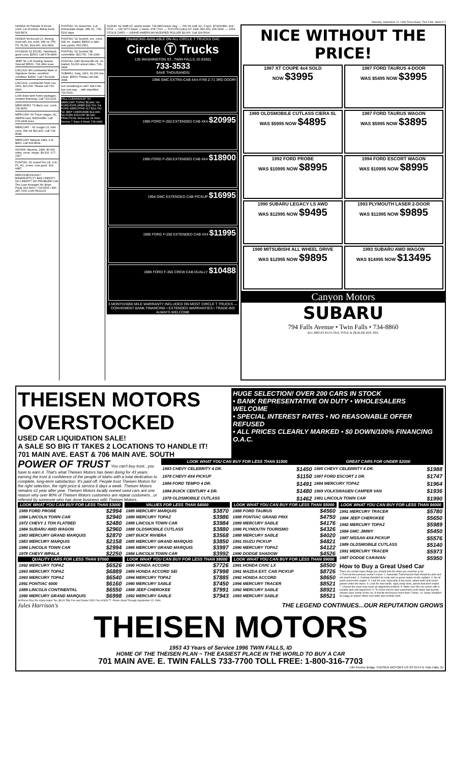Saturday, September 14, 1996 Times-News, Twin Falls, Idaho D-7
HONDA '90 Prelude SI Excel. cond. Lot of extras. Below book. 543-5874
HONDA '94 Accord LX, Moving must sell, exc cond, 39K mi, PW, PS, PL/AC. $14,400. 324-2809
HYUNDIA '92 EXCEL, hatchback, good cond, $2500. Call 678-4839.
JEEP '81 CJ5 Hunting Season Special! $5500. 734-1842 eves.
LINCOLN '84 Continental Mark VI Signature Series, excellent condition, $3500. Call 733-9146.
LINCOLN, Continental Town Car, 1991, $16,000. Please call 733-6300.
LOW down land home packages, creative financing. Call 733-2224.
MERCEDES '79 Benz, exc. cond., 736-8069.
MERCURY '69 Tracer wagon, AC, AM/FM cass, $3500/offer. Call 678-3408 eves.
MERCURY - '92 cougar LS, mint cond. 30K mi! $10,400. Call 734-8048.
MERCURY Marquis 1983, 4 dr, $400. Call 326-8694
NISSAN, Maxima, 1989, 86,000 miles, excel. shape. $9,000. 677-2327
PONTIAC '90 Grand Prix LE, 4 dr., PL, AC, cruise, runs good, 423-6487.
REPOSSESSIONS? BANKRUPTCY? BAD CREDIT? NO CREDIT? NO PROBLEM! Call The Loan Arranger! Mr. Brian Pauls 324-3900 • 734-6565 • 800 287-7000 CON PAULOS
PONTIAC '91 Grand Am, 2 dr., immaculate shape, 34K mi., 734-5100 days
PONTIAC '92 Sunbird, exc. cond., 60K mi., loaded, $8500 or take over pymts. 654-2551.
PONTIAC '92 Sunbird SE convertible, $10,750. 734-1940
PONTIAC 1987 Bonneville LE, V6, loaded, 54,000 actual miles, 736-1848
SUBARU, Justy, 1991, 60,000 mis. Clean, $5500. Please call 436-3688.
Got something to sell? Sell it the low-cost way ... with classified. 733-0931.
FALL CLEARANCE! '93 MERCURY TOPAZ $5,990; '94 FORD EXPLORER $16,700; '94 FORD AEROSTAR XLT $14,700; '94 JEEP CHEROKEE $14,990; '94 FORD ESCORT $6,990 PRACTICAL rent-a-car 24 Hour Service 7 Days A Week 736-4481
SUZUKI '92 Swift GT, sports model. 734-6863 leave msg. — VW '90 Golf, AC, 5 spd., $7900/offer, 324-5704. — VW 1973 Super, 1 owner, 678-7793. — TOYOTA Celica GT 1994, $16,500, 536-5240. — 1054 STOCK CARS — GRAND AMERICAN MODIFIED ROLLER $3,000. Call 324-5604.
FINANCING AVAILABLE ON ALL CIRCLE T TRUCKS OAC
Circle Ⓣ Trucks
135 WASHINGTON ST., TWIN FALLS, ID 83301
733-3533
SAVE THOUSANDS!
1996 GMC EXTRA-CAB 4X4 #749 Z-71 3RD DOOR!
1995 FORD F-250 EXTENDED CAB 4X4 $20995
1995 FORD F-250 EXTENDED CAB 4X4 $18900
1994 GMC EXTENDED CAB PICKUP $16995
1995 FORD F-250 EXTENDED CAB 4X4 $11995
1989 FORD F-350 CREW CAB DUALLY $10488
3 MONTH/3000 MILE WARRANTY INCLUDED ON MOST CIRCLE T TRUCKS — CONVENIENT BANK FINANCING • EXTENDED WARRANTIES • TRADE-INS ALWAYS WELCOME
NICE WITHOUT THE PRICE!
1987 XT COUPE 4x4 SOLD
NOW $3995
1987 FORD TAURUS 4-DOOR
WAS $5495 NOW $3995
1989 OLDSMOBILE CUTLASS CIERA SL
WAS $5995 NOW $4895
1987 FORD TAURUS WAGON
WAS $5995 NOW $3895
1992 FORD PROBE
WAS $10995 NOW $8995
1994 FORD ESCORT WAGON
WAS $10995 NOW $8995
1990 SUBARU LEGACY LS AWD
WAS $12995 NOW $9495
1993 PLYMOUTH LASER 2-DOOR
WAS $11995 NOW $9895
1990 MITSUBISHI ALL WHEEL DRIVE
WAS $12995 NOW $9895
1993 SUBARU AWD WAGON
WAS $14995 NOW $13495
Canyon Motors
SUBARU
794 Falls Avenue • Twin Falls • 734-8860
ALL PRICES PLUS TAX, TITLE & DEALER DOC FEE.
THEISEN MOTORS OVERSTOCKED
USED CAR LIQUIDATION SALE!
A SALE SO BIG IT TAKES 2 LOCATIONS TO HANDLE IT!
701 MAIN AVE. EAST & 706 MAIN AVE. SOUTH
HUGE SELECTION! OVER 200 CARS IN STOCK
• BANK REPRESENTATIVE ON DUTY • WHOLESALERS WELCOME
• SPECIAL INTEREST RATES • NO REASONABLE OFFER REFUSED
• ALL PRICES CLEARLY MARKED • $0 DOWN/100% FINANCING O.A.C.
POWER OF TRUST You can't buy trust...you have to earn it. That's what Theisen Motors has been doing for 43 years: earning the trust & confidence of the people of Idaho with a total dedication to complete, long-term satisfaction. It's paid off. People trust Theisen Motors for the right selection, the right price & service 6 days a week. Theisen Motors remains #1 year after year. Theisen Motors locally owned used cars are one reason why over 80% of Theisen Motors customers are repeat customers...or referred by someone who has done business with Theisen Motors.
| LOOK WHAT YOU CAN BUY FOR LESS THAN $1500 | | GREAT CARS FOR UNDER $2000 | |
| --- | --- | --- | --- |
| 1983 CHEVY CELEBRITY 4 DR. | $1450 | 1985 CHEVY CELEBRITY 4 DR. | $1988 |
| 1978 CHEVY 4X4 PICKUP | $1150 | 1987 FORD ESCORT 2 DR. | $1747 |
| 1984 FORD TEMPO 4 DR. | $1491 | 1984 MERCURY TOPAZ | $1964 |
| 1984 BUICK CENTURY 4 DR. | $1480 | 1969 VOLKSWAGEN CAMPER VAN | $1936 |
| 1978 OLDSMOBILE CUTLASS | $1462 | 1981 LINCOLN TOWN CAR | $1990 |
| LOOK WHAT YOU CAN BUY FOR LESS THAN $3000 | |
| --- | --- |
| 1989 FORD PROBE | $2994 |
| 1984 LINCOLN TOWN CAR | $2940 |
| 1972 CHEVY 1 TON FLATBED | $2480 |
| 1984 SUBARU AWD WAGON | $2960 |
| 1983 MERCURY GRAND MARQUIS | $2870 |
| 1983 MERCURY MARQUIS | $2158 |
| 1984 LINCOLN TOWN CAR | $2994 |
| 1978 CHEVY IMPALA | $2250 |
| QUALITY CARS FOR LESS THAN $7000 | |
| 1992 MERCURY TOPAZ | $6526 |
| 1993 MERCURY TOPAZ | $6889 |
| 1993 MERCURY TOPAZ | $6540 |
| 1991 PONTIAC 6000 | $6160 |
| 1989 LINCOLN CONTINENTAL | $6550 |
| 1990 MERCURY GRAND MARQUIS | $6998 |
| VALUES FOR LESS THAN $4000 | |
| --- | --- |
| 1985 MERCURY MARQUIS | $3870 |
| 1988 MERCURY TOPAZ | $3986 |
| 1988 LINCOLN TOWN CAR | $3984 |
| 1988 OLDSMOBILE CUTLASS | $3880 |
| 1987 BUICK RIVIERA | $3568 |
| 1985 MERCURY GRAND MARQUIS | $3850 |
| 1986 MERCURY GRAND MARQUIS | $3997 |
| 1984 LINCOLN TOWN CAR | $3992 |
| LOOK WHAT YOU CAN BUY FOR LESS THAN $8000 | |
| 1990 HONDA ACCORD | $7726 |
| 1989 HONDA ACCORD SEI | $7998 |
| 1994 MERCURY TOPAZ | $7885 |
| 1990 MERCURY SABLE | $7450 |
| 1988 JEEP CHEROKEE | $7991 |
| 1992 MERCURY SABLE | $7943 |
| LOOK WHAT YOU CAN BUY FOR LESS THAN $5000 | |
| --- | --- |
| 1988 FORD TAURUS | $4560 |
| 1988 PONTIAC GRAND PRIX | $4750 |
| 1989 MERCURY SABLE | $4176 |
| 1986 PLYMOUTH TOURISMO | $4326 |
| 1988 MERCURY SABLE | $4020 |
| 1991 ISUZU PICKUP | $4821 |
| 1990 MERCURY TOPAZ | $4122 |
| 1990 DODGE SHADOW | $4526 |
| LOOK WHAT YOU CAN BUY FOR LESS THAN $9000 | |
| 1991 HONDA CIVIC LX | $8500 |
| 1991 MAZDA EXT. CAB PICKUP | $8726 |
| 1992 HONDA ACCORD | $8650 |
| 1994 MERCURY TRACER | $8521 |
| 1992 MERCURY SABLE | $8921 |
| 1993 MERCURY SABLE | $8521 |
| LOOK WHAT YOU CAN BUY FOR LESS THAN $6000 | |
| --- | --- |
| 1991 MERCURY TRACER | $5780 |
| 1984 JEEP CHEROKEE | $5650 |
| 1992 MERCURY TOPAZ | $5989 |
| 1984 GMC JIMMY | $5450 |
| 1987 NISSAN 4X4 PICKUP | $5576 |
| 1989 OLDSMOBILE CUTLASS | $5140 |
| 1991 MERCURY TRACER | $5973 |
| 1987 DODGE CARAVAN | $5950 |
| How to Buy a Great Used Car There are certain basic things you should look for when you examine a car. 1. Find out the previous owner's name. 2. Automatic Transmission fluid should be pink and not smell burnt. 3. Coolant shouldn't be rusty and no green stains on the radiator. 4. No oil spots around the engine. 5. Look for rust, especially in the trunk, wheel wells and rocker panels under the doors. 6. Look for new welds, ripply body work, panels that don't match. 7. Uneven tire wear may mean an alignment problem. 8. Make sure the car comes with a useable jack and lugwrench. 9. To check shocks and suspension push down and quickly release each corner of the car. It should not bounce more than 2 times. 10. Seats shouldn't be saggy or ripped. Make sure belts and controls work. | |
All Prices Plus 5% Idaho Sales Tax, $8.00 Title Fee and Dealer DOC Fee of $29.77. Prices Good Through September 15, 1996.
Jules Harrison's THE LEGEND CONTINUES...OUR REPUTATION GROWS
THEISEN MOTORS
1953 43 Years of Service 1996 TWIN FALLS, ID
HOME OF THE THEISEN PLAN ~ THE EASIEST PLACE IN THE WORLD TO BUY A CAR
701 MAIN AVE. E. TWIN FALLS 733-7700 TOLL FREE: 1-800-316-7703
I-84 Perrine Bridge THEISEN MOTORS US 93 SH74 N Twin Falls, ID